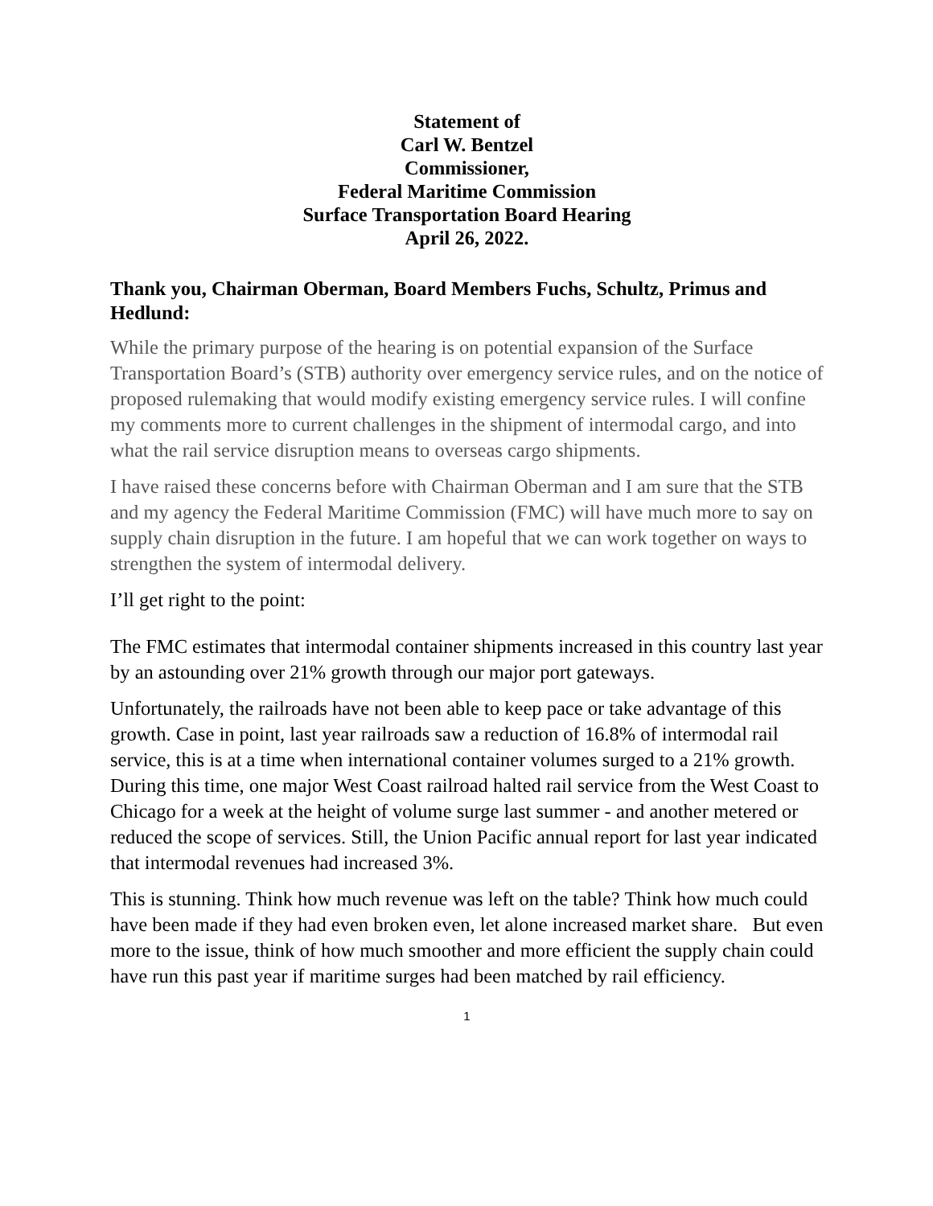Statement of
Carl W. Bentzel
Commissioner,
Federal Maritime Commission
Surface Transportation Board Hearing
April 26, 2022.
Thank you, Chairman Oberman, Board Members Fuchs, Schultz, Primus and Hedlund:
While the primary purpose of the hearing is on potential expansion of the Surface Transportation Board’s (STB) authority over emergency service rules, and on the notice of proposed rulemaking that would modify existing emergency service rules. I will confine my comments more to current challenges in the shipment of intermodal cargo, and into what the rail service disruption means to overseas cargo shipments.
I have raised these concerns before with Chairman Oberman and I am sure that the STB and my agency the Federal Maritime Commission (FMC) will have much more to say on supply chain disruption in the future. I am hopeful that we can work together on ways to strengthen the system of intermodal delivery.
I’ll get right to the point:
The FMC estimates that intermodal container shipments increased in this country last year by an astounding over 21% growth through our major port gateways.
Unfortunately, the railroads have not been able to keep pace or take advantage of this growth. Case in point, last year railroads saw a reduction of 16.8% of intermodal rail service, this is at a time when international container volumes surged to a 21% growth. During this time, one major West Coast railroad halted rail service from the West Coast to Chicago for a week at the height of volume surge last summer - and another metered or reduced the scope of services. Still, the Union Pacific annual report for last year indicated that intermodal revenues had increased 3%.
This is stunning. Think how much revenue was left on the table? Think how much could have been made if they had even broken even, let alone increased market share. But even more to the issue, think of how much smoother and more efficient the supply chain could have run this past year if maritime surges had been matched by rail efficiency.
1